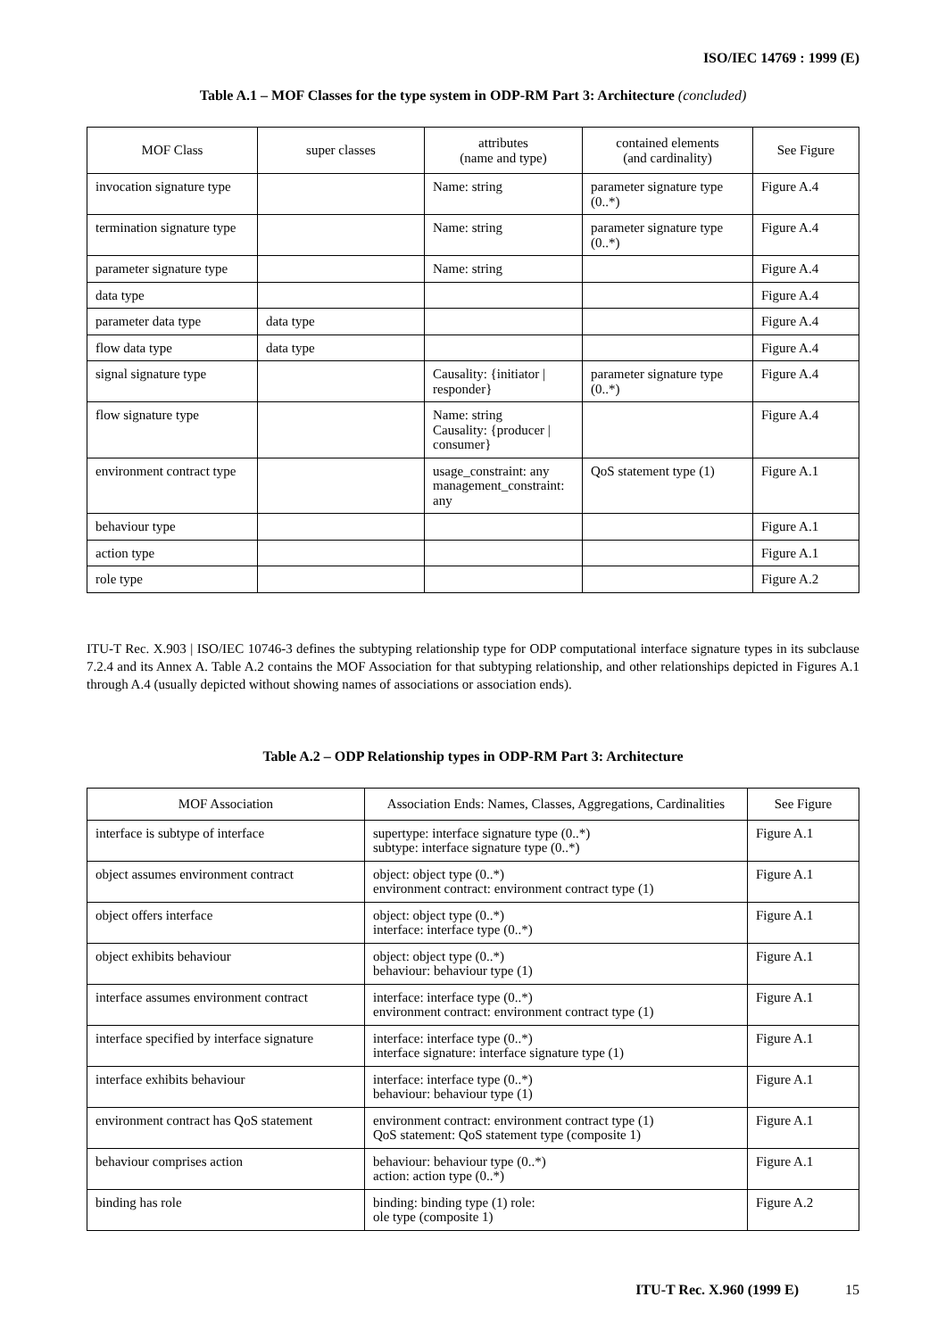ISO/IEC 14769 : 1999 (E)
Table A.1 – MOF Classes for the type system in ODP-RM Part 3: Architecture (concluded)
| MOF Class | super classes | attributes (name and type) | contained elements (and cardinality) | See Figure |
| --- | --- | --- | --- | --- |
| invocation signature type | | Name: string | parameter signature type (0..*) | Figure A.4 |
| termination signature type | | Name: string | parameter signature type (0..*) | Figure A.4 |
| parameter signature type | | Name: string | | Figure A.4 |
| data type | | | | Figure A.4 |
| parameter data type | data type | | | Figure A.4 |
| flow data type | data type | | | Figure A.4 |
| signal signature type | | Causality: {initiator / responder} | parameter signature type (0..*) | Figure A.4 |
| flow signature type | | Name: string Causality: {producer / consumer} | | Figure A.4 |
| environment contract type | | usage_constraint: any management_constraint: any | QoS statement type (1) | Figure A.1 |
| behaviour type | | | | Figure A.1 |
| action type | | | | Figure A.1 |
| role type | | | | Figure A.2 |
ITU-T Rec. X.903 | ISO/IEC 10746-3 defines the subtyping relationship type for ODP computational interface signature types in its subclause 7.2.4 and its Annex A. Table A.2 contains the MOF Association for that subtyping relationship, and other relationships depicted in Figures A.1 through A.4 (usually depicted without showing names of associations or association ends).
Table A.2 – ODP Relationship types in ODP-RM Part 3: Architecture
| MOF Association | Association Ends: Names, Classes, Aggregations, Cardinalities | See Figure |
| --- | --- | --- |
| interface is subtype of interface | supertype: interface signature type (0..*) subtype: interface signature type (0..*) | Figure A.1 |
| object assumes environment contract | object: object type (0..*) environment contract: environment contract type (1) | Figure A.1 |
| object offers interface | object: object type (0..*) interface: interface type (0..*) | Figure A.1 |
| object exhibits behaviour | object: object type (0..*) behaviour: behaviour type (1) | Figure A.1 |
| interface assumes environment contract | interface: interface type (0..*) environment contract: environment contract type (1) | Figure A.1 |
| interface specified by interface signature | interface: interface type (0..*) interface signature: interface signature type (1) | Figure A.1 |
| interface exhibits behaviour | interface: interface type (0..*) behaviour: behaviour type (1) | Figure A.1 |
| environment contract has QoS statement | environment contract: environment contract type (1) QoS statement: QoS statement type (composite 1) | Figure A.1 |
| behaviour comprises action | behaviour: behaviour type (0..*) action: action type (0..*) | Figure A.1 |
| binding has role | binding: binding type (1) role: ole type (composite 1) | Figure A.2 |
ITU-T Rec. X.960 (1999 E) 15